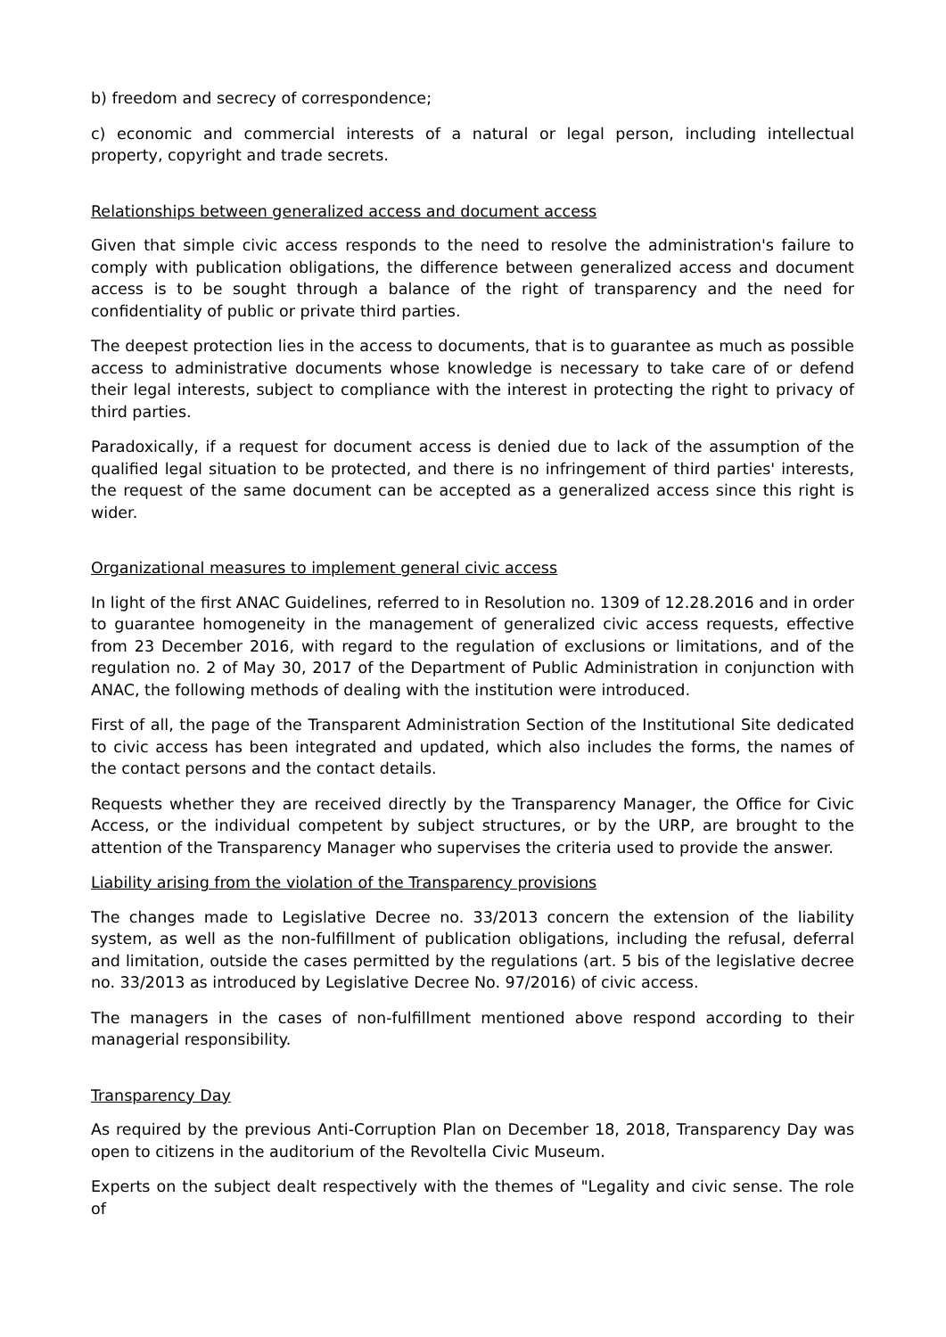b) freedom and secrecy of correspondence;
c) economic and commercial interests of a natural or legal person, including intellectual property, copyright and trade secrets.
Relationships between generalized access and document access
Given that simple civic access responds to the need to resolve the administration's failure to comply with publication obligations, the difference between generalized access and document access is to be sought through a balance of the right of transparency and the need for confidentiality of public or private third parties.
The deepest protection lies in the access to documents, that is to guarantee as much as possible access to administrative documents whose knowledge is necessary to take care of or defend their legal interests, subject to compliance with the interest in protecting the right to privacy of third parties.
Paradoxically, if a request for document access is denied due to lack of the assumption of the qualified legal situation to be protected, and there is no infringement of third parties' interests, the request of the same document can be accepted as a generalized access since this right is wider.
Organizational measures to implement general civic access
In light of the first ANAC Guidelines, referred to in Resolution no. 1309 of 12.28.2016 and in order to guarantee homogeneity in the management of generalized civic access requests, effective from 23 December 2016, with regard to the regulation of exclusions or limitations, and of the regulation no. 2 of May 30, 2017 of the Department of Public Administration in conjunction with ANAC, the following methods of dealing with the institution were introduced.
First of all, the page of the Transparent Administration Section of the Institutional Site dedicated to civic access has been integrated and updated, which also includes the forms, the names of the contact persons and the contact details.
Requests whether they are received directly by the Transparency Manager, the Office for Civic Access, or the individual competent by subject structures, or by the URP, are brought to the attention of the Transparency Manager who supervises the criteria used to provide the answer.
Liability arising from the violation of the Transparency provisions
The changes made to Legislative Decree no. 33/2013 concern the extension of the liability system, as well as the non-fulfillment of publication obligations, including the refusal, deferral and limitation, outside the cases permitted by the regulations (art. 5 bis of the legislative decree no. 33/2013 as introduced by Legislative Decree No. 97/2016) of civic access.
The managers in the cases of non-fulfillment mentioned above respond according to their managerial responsibility.
Transparency Day
As required by the previous Anti-Corruption Plan on December 18, 2018, Transparency Day was open to citizens in the auditorium of the Revoltella Civic Museum.
Experts on the subject dealt respectively with the themes of "Legality and civic sense. The role of